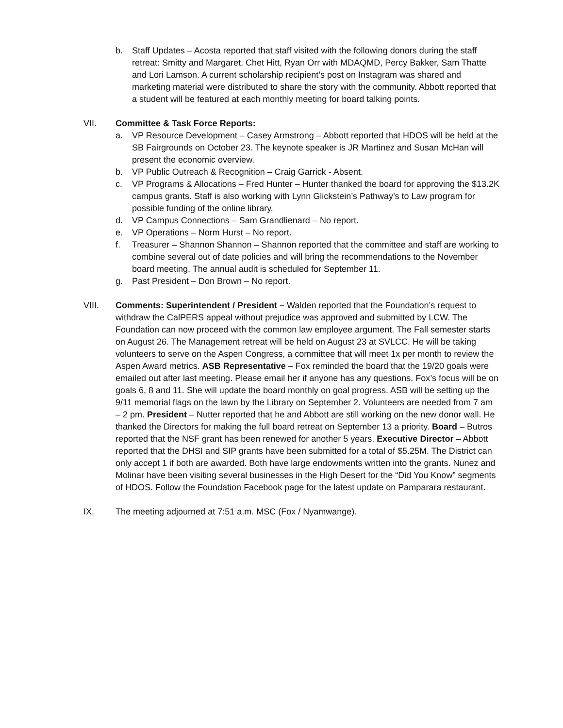b. Staff Updates – Acosta reported that staff visited with the following donors during the staff retreat: Smitty and Margaret, Chet Hitt, Ryan Orr with MDAQMD, Percy Bakker, Sam Thatte and Lori Lamson. A current scholarship recipient’s post on Instagram was shared and marketing material were distributed to share the story with the community. Abbott reported that a student will be featured at each monthly meeting for board talking points.
VII. Committee & Task Force Reports:
a. VP Resource Development – Casey Armstrong – Abbott reported that HDOS will be held at the SB Fairgrounds on October 23. The keynote speaker is JR Martinez and Susan McHan will present the economic overview.
b. VP Public Outreach & Recognition – Craig Garrick - Absent.
c. VP Programs & Allocations – Fred Hunter – Hunter thanked the board for approving the $13.2K campus grants. Staff is also working with Lynn Glickstein’s Pathway’s to Law program for possible funding of the online library.
d. VP Campus Connections – Sam Grandlienard – No report.
e. VP Operations – Norm Hurst – No report.
f. Treasurer – Shannon Shannon – Shannon reported that the committee and staff are working to combine several out of date policies and will bring the recommendations to the November board meeting. The annual audit is scheduled for September 11.
g. Past President – Don Brown – No report.
VIII. Comments: Superintendent / President – Walden reported that the Foundation’s request to withdraw the CalPERS appeal without prejudice was approved and submitted by LCW. The Foundation can now proceed with the common law employee argument. The Fall semester starts on August 26. The Management retreat will be held on August 23 at SVLCC. He will be taking volunteers to serve on the Aspen Congress, a committee that will meet 1x per month to review the Aspen Award metrics. ASB Representative – Fox reminded the board that the 19/20 goals were emailed out after last meeting. Please email her if anyone has any questions. Fox’s focus will be on goals 6, 8 and 11. She will update the board monthly on goal progress. ASB will be setting up the 9/11 memorial flags on the lawn by the Library on September 2. Volunteers are needed from 7 am – 2 pm. President – Nutter reported that he and Abbott are still working on the new donor wall. He thanked the Directors for making the full board retreat on September 13 a priority. Board – Butros reported that the NSF grant has been renewed for another 5 years. Executive Director – Abbott reported that the DHSI and SIP grants have been submitted for a total of $5.25M. The District can only accept 1 if both are awarded. Both have large endowments written into the grants. Nunez and Molinar have been visiting several businesses in the High Desert for the “Did You Know” segments of HDOS. Follow the Foundation Facebook page for the latest update on Pamparara restaurant.
IX. The meeting adjourned at 7:51 a.m. MSC (Fox / Nyamwange).